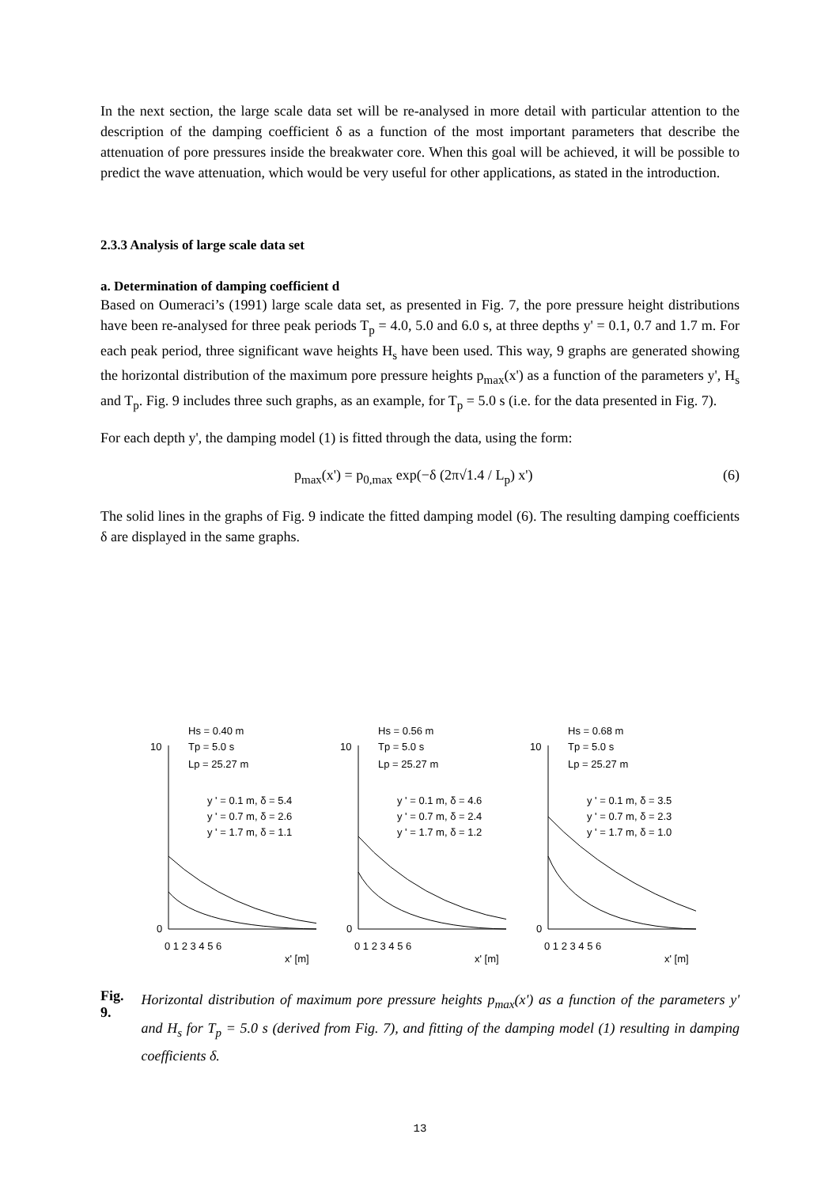In the next section, the large scale data set will be re-analysed in more detail with particular attention to the description of the damping coefficient δ as a function of the most important parameters that describe the attenuation of pore pressures inside the breakwater core. When this goal will be achieved, it will be possible to predict the wave attenuation, which would be very useful for other applications, as stated in the introduction.
2.3.3 Analysis of large scale data set
a. Determination of damping coefficient d
Based on Oumeraci’s (1991) large scale data set, as presented in Fig. 7, the pore pressure height distributions have been re-analysed for three peak periods T<sub>p</sub> = 4.0, 5.0 and 6.0 s, at three depths y' = 0.1, 0.7 and 1.7 m. For each peak period, three significant wave heights H<sub>s</sub> have been used. This way, 9 graphs are generated showing the horizontal distribution of the maximum pore pressure heights p<sub>max</sub>(x') as a function of the parameters y', H<sub>s</sub> and T<sub>p</sub>. Fig. 9 includes three such graphs, as an example, for T<sub>p</sub> = 5.0 s (i.e. for the data presented in Fig. 7).
For each depth y', the damping model (1) is fitted through the data, using the form:
p<sub>max</sub>(x') = p<sub>0,max</sub> exp(−δ (2π√1.4 / L<sub>p</sub>) x') (6)
The solid lines in the graphs of Fig. 9 indicate the fitted damping model (6). The resulting damping coefficients δ are displayed in the same graphs.
Hs = 0.40 m
Tp = 5.0 s
Lp = 25.27 m
y ' = 0.1 m, δ = 5.4
y ' = 0.7 m, δ = 2.6
y ' = 1.7 m, δ = 1.1
10
0
0 1 2 3 4 5 6
x' [m]
Hs = 0.56 m
Tp = 5.0 s
Lp = 25.27 m
y ' = 0.1 m, δ = 4.6
y ' = 0.7 m, δ = 2.4
y ' = 1.7 m, δ = 1.2
10
0
0 1 2 3 4 5 6
x' [m]
Hs = 0.68 m
Tp = 5.0 s
Lp = 25.27 m
y ' = 0.1 m, δ = 3.5
y ' = 0.7 m, δ = 2.3
y ' = 1.7 m, δ = 1.0
10
0
0 1 2 3 4 5 6
x' [m]
Fig. 9.
Horizontal distribution of maximum pore pressure heights p<sub>max</sub>(x') as a function of the parameters y' and H<sub>s</sub> for T<sub>p</sub> = 5.0 s (derived from Fig. 7), and fitting of the damping model (1) resulting in damping coefficients δ.
13